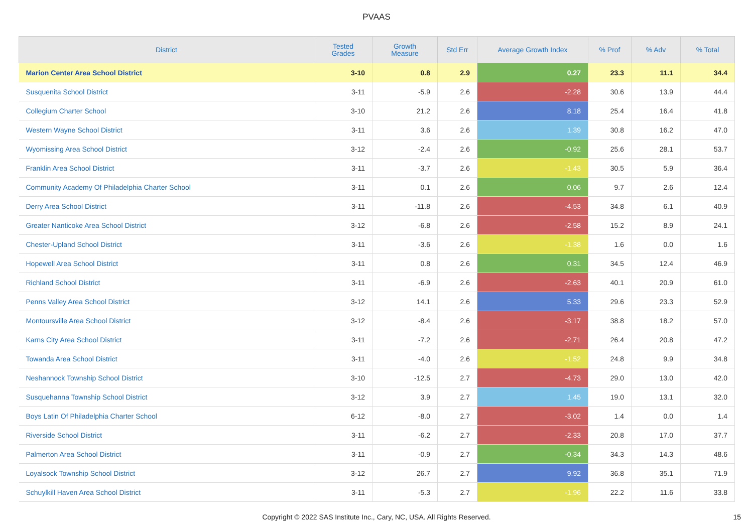PVAAS
| District | Tested Grades | Growth Measure | Std Err | Average Growth Index | % Prof | % Adv | % Total |
| --- | --- | --- | --- | --- | --- | --- | --- |
| Marion Center Area School District | 3-10 | 0.8 | 2.9 | 0.27 | 23.3 | 11.1 | 34.4 |
| Susquenita School District | 3-11 | -5.9 | 2.6 | -2.28 | 30.6 | 13.9 | 44.4 |
| Collegium Charter School | 3-10 | 21.2 | 2.6 | 8.18 | 25.4 | 16.4 | 41.8 |
| Western Wayne School District | 3-11 | 3.6 | 2.6 | 1.39 | 30.8 | 16.2 | 47.0 |
| Wyomissing Area School District | 3-12 | -2.4 | 2.6 | -0.92 | 25.6 | 28.1 | 53.7 |
| Franklin Area School District | 3-11 | -3.7 | 2.6 | -1.43 | 30.5 | 5.9 | 36.4 |
| Community Academy Of Philadelphia Charter School | 3-11 | 0.1 | 2.6 | 0.06 | 9.7 | 2.6 | 12.4 |
| Derry Area School District | 3-11 | -11.8 | 2.6 | -4.53 | 34.8 | 6.1 | 40.9 |
| Greater Nanticoke Area School District | 3-12 | -6.8 | 2.6 | -2.58 | 15.2 | 8.9 | 24.1 |
| Chester-Upland School District | 3-11 | -3.6 | 2.6 | -1.38 | 1.6 | 0.0 | 1.6 |
| Hopewell Area School District | 3-11 | 0.8 | 2.6 | 0.31 | 34.5 | 12.4 | 46.9 |
| Richland School District | 3-11 | -6.9 | 2.6 | -2.63 | 40.1 | 20.9 | 61.0 |
| Penns Valley Area School District | 3-12 | 14.1 | 2.6 | 5.33 | 29.6 | 23.3 | 52.9 |
| Montoursville Area School District | 3-12 | -8.4 | 2.6 | -3.17 | 38.8 | 18.2 | 57.0 |
| Karns City Area School District | 3-11 | -7.2 | 2.6 | -2.71 | 26.4 | 20.8 | 47.2 |
| Towanda Area School District | 3-11 | -4.0 | 2.6 | -1.52 | 24.8 | 9.9 | 34.8 |
| Neshannock Township School District | 3-10 | -12.5 | 2.7 | -4.73 | 29.0 | 13.0 | 42.0 |
| Susquehanna Township School District | 3-12 | 3.9 | 2.7 | 1.45 | 19.0 | 13.1 | 32.0 |
| Boys Latin Of Philadelphia Charter School | 6-12 | -8.0 | 2.7 | -3.02 | 1.4 | 0.0 | 1.4 |
| Riverside School District | 3-11 | -6.2 | 2.7 | -2.33 | 20.8 | 17.0 | 37.7 |
| Palmerton Area School District | 3-11 | -0.9 | 2.7 | -0.34 | 34.3 | 14.3 | 48.6 |
| Loyalsock Township School District | 3-12 | 26.7 | 2.7 | 9.92 | 36.8 | 35.1 | 71.9 |
| Schuylkill Haven Area School District | 3-11 | -5.3 | 2.7 | -1.96 | 22.2 | 11.6 | 33.8 |
Copyright © 2022 SAS Institute Inc., Cary, NC, USA. All Rights Reserved.
15